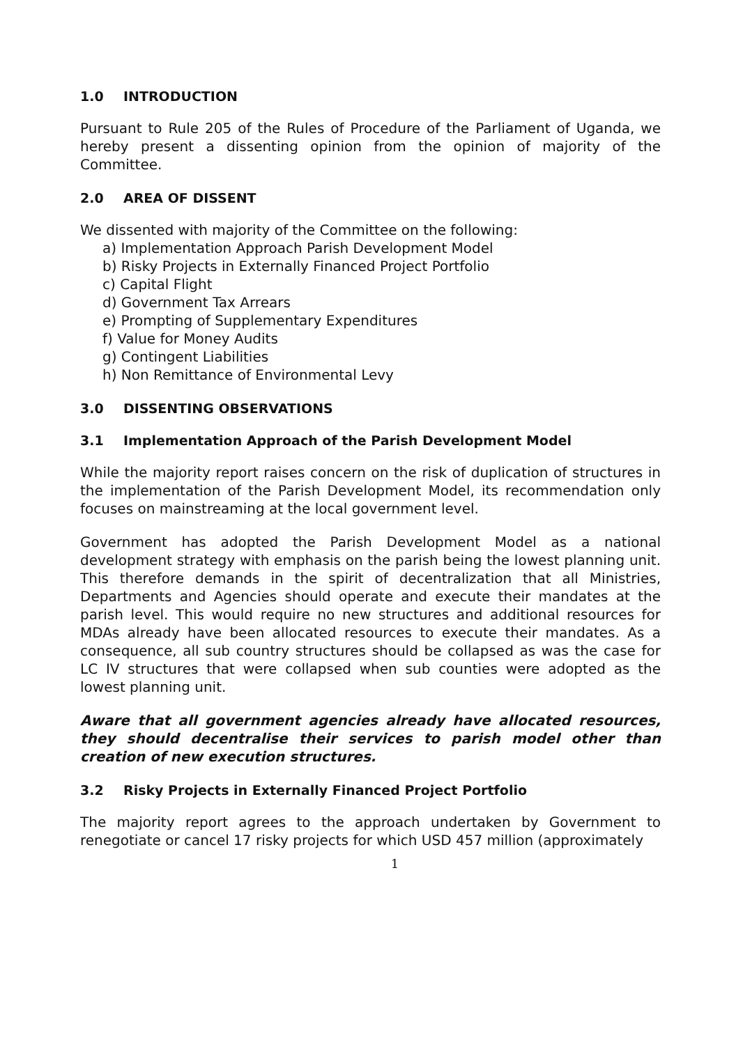1.0 INTRODUCTION
Pursuant to Rule 205 of the Rules of Procedure of the Parliament of Uganda, we hereby present a dissenting opinion from the opinion of majority of the Committee.
2.0 AREA OF DISSENT
We dissented with majority of the Committee on the following:
a) Implementation Approach Parish Development Model
b) Risky Projects in Externally Financed Project Portfolio
c) Capital Flight
d) Government Tax Arrears
e) Prompting of Supplementary Expenditures
f) Value for Money Audits
g) Contingent Liabilities
h) Non Remittance of Environmental Levy
3.0 DISSENTING OBSERVATIONS
3.1 Implementation Approach of the Parish Development Model
While the majority report raises concern on the risk of duplication of structures in the implementation of the Parish Development Model, its recommendation only focuses on mainstreaming at the local government level.
Government has adopted the Parish Development Model as a national development strategy with emphasis on the parish being the lowest planning unit. This therefore demands in the spirit of decentralization that all Ministries, Departments and Agencies should operate and execute their mandates at the parish level. This would require no new structures and additional resources for MDAs already have been allocated resources to execute their mandates. As a consequence, all sub country structures should be collapsed as was the case for LC IV structures that were collapsed when sub counties were adopted as the lowest planning unit.
Aware that all government agencies already have allocated resources, they should decentralise their services to parish model other than creation of new execution structures.
3.2 Risky Projects in Externally Financed Project Portfolio
The majority report agrees to the approach undertaken by Government to renegotiate or cancel 17 risky projects for which USD 457 million (approximately
1